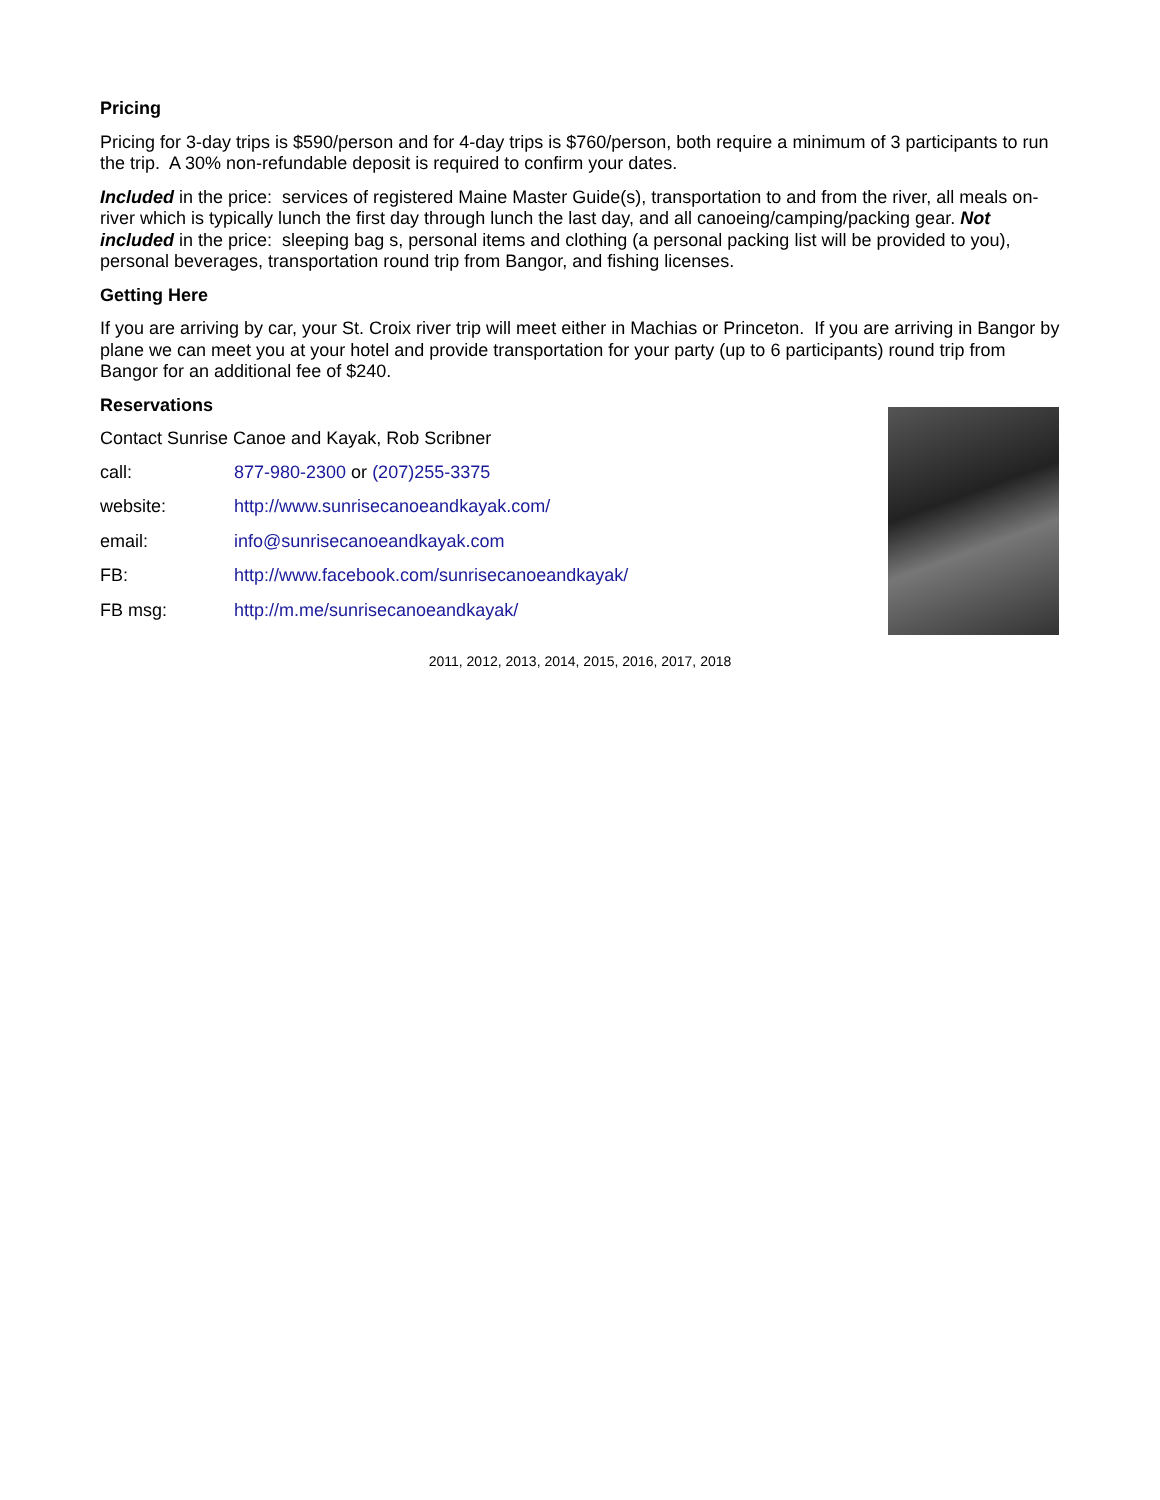Pricing
Pricing for 3-day trips is $590/person and for 4-day trips is $760/person, both require a minimum of 3 participants to run the trip. A 30% non-refundable deposit is required to confirm your dates.
Included in the price: services of registered Maine Master Guide(s), transportation to and from the river, all meals on-river which is typically lunch the first day through lunch the last day, and all canoeing/camping/packing gear. Not included in the price: sleeping bag s, personal items and clothing (a personal packing list will be provided to you), personal beverages, transportation round trip from Bangor, and fishing licenses.
Getting Here
If you are arriving by car, your St. Croix river trip will meet either in Machias or Princeton. If you are arriving in Bangor by plane we can meet you at your hotel and provide transportation for your party (up to 6 participants) round trip from Bangor for an additional fee of $240.
Reservations
Contact Sunrise Canoe and Kayak, Rob Scribner
call: 877-980-2300 or (207)255-3375
website: http://www.sunrisecanoeandkayak.com/
email: info@sunrisecanoeandkayak.com
FB: http://www.facebook.com/sunrisecanoeandkayak/
FB msg: http://m.me/sunrisecanoeandkayak/
2011, 2012, 2013, 2014, 2015, 2016, 2017, 2018